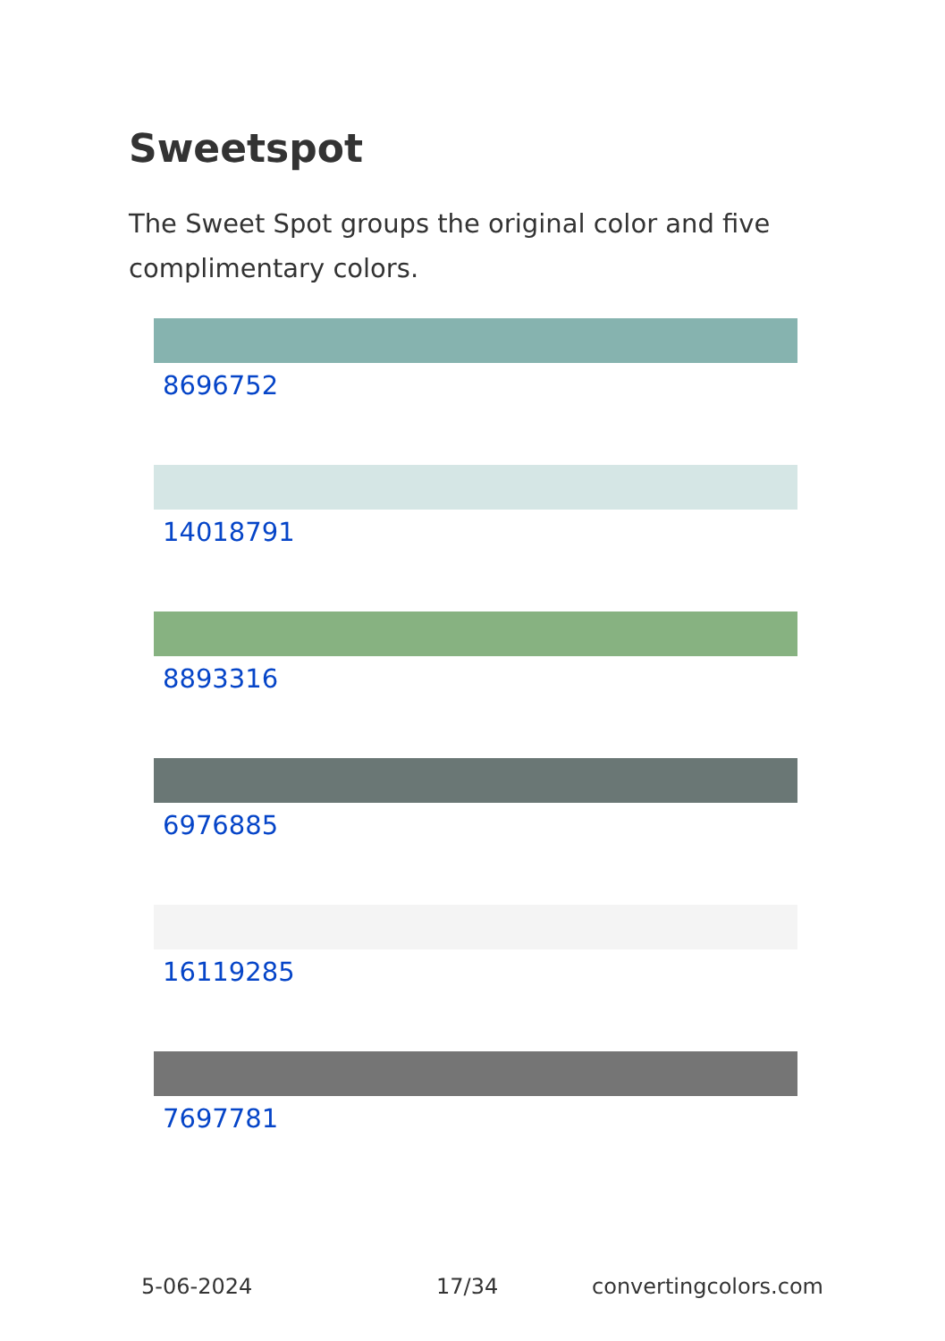Sweetspot
The Sweet Spot groups the original color and five complimentary colors.
8696752
14018791
8893316
6976885
16119285
7697781
5-06-2024 17/34 convertingcolors.com